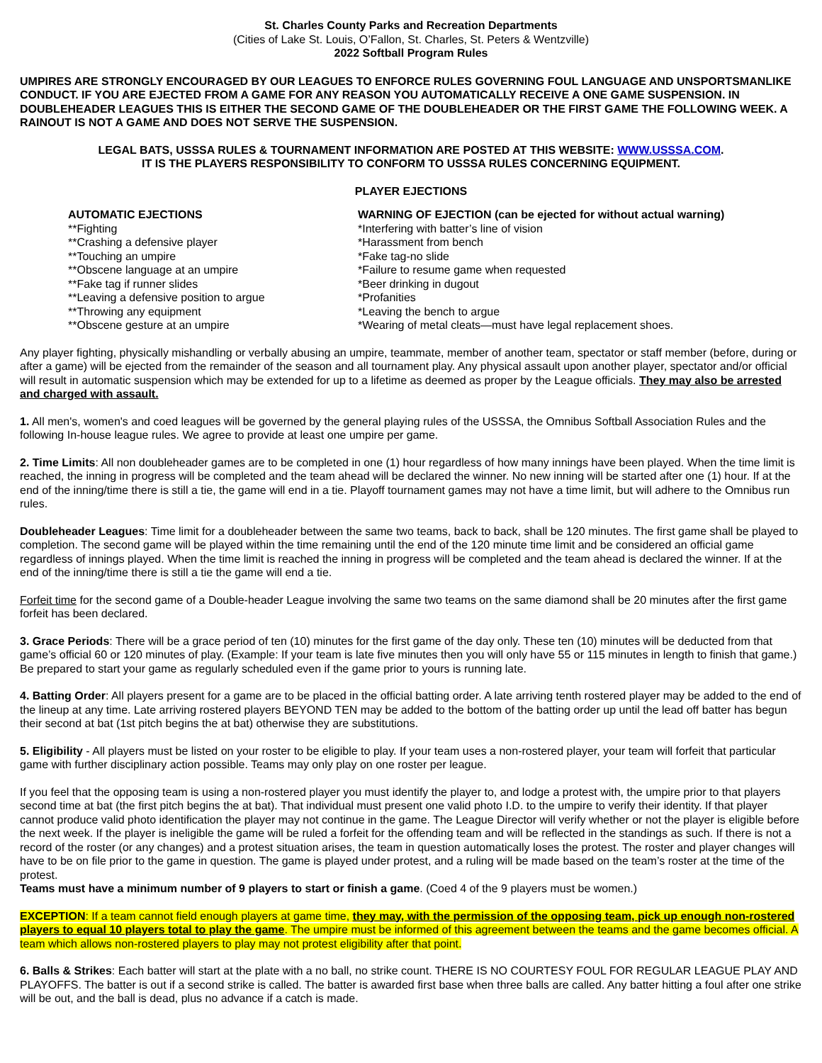St. Charles County Parks and Recreation Departments
(Cities of Lake St. Louis, O’Fallon, St. Charles, St. Peters & Wentzville)
2022 Softball Program Rules
UMPIRES ARE STRONGLY ENCOURAGED BY OUR LEAGUES TO ENFORCE RULES GOVERNING FOUL LANGUAGE AND UNSPORTSMANLIKE CONDUCT. IF YOU ARE EJECTED FROM A GAME FOR ANY REASON YOU AUTOMATICALLY RECEIVE A ONE GAME SUSPENSION. IN DOUBLEHEADER LEAGUES THIS IS EITHER THE SECOND GAME OF THE DOUBLEHEADER OR THE FIRST GAME THE FOLLOWING WEEK. A RAINOUT IS NOT A GAME AND DOES NOT SERVE THE SUSPENSION.
LEGAL BATS, USSSA RULES & TOURNAMENT INFORMATION ARE POSTED AT THIS WEBSITE: WWW.USSSA.COM.
IT IS THE PLAYERS RESPONSIBILITY TO CONFORM TO USSSA RULES CONCERNING EQUIPMENT.
PLAYER EJECTIONS
AUTOMATIC EJECTIONS
**Fighting
**Crashing a defensive player
**Touching an umpire
**Obscene language at an umpire
**Fake tag if runner slides
**Leaving a defensive position to argue
**Throwing any equipment
**Obscene gesture at an umpire
WARNING OF EJECTION (can be ejected for without actual warning)
*Interfering with batter’s line of vision
*Harassment from bench
*Fake tag-no slide
*Failure to resume game when requested
*Beer drinking in dugout
*Profanities
*Leaving the bench to argue
*Wearing of metal cleats—must have legal replacement shoes.
Any player fighting, physically mishandling or verbally abusing an umpire, teammate, member of another team, spectator or staff member (before, during or after a game) will be ejected from the remainder of the season and all tournament play. Any physical assault upon another player, spectator and/or official will result in automatic suspension which may be extended for up to a lifetime as deemed as proper by the League officials. They may also be arrested and charged with assault.
1. All men's, women's and coed leagues will be governed by the general playing rules of the USSSA, the Omnibus Softball Association Rules and the following In-house league rules. We agree to provide at least one umpire per game.
2. Time Limits: All non doubleheader games are to be completed in one (1) hour regardless of how many innings have been played. When the time limit is reached, the inning in progress will be completed and the team ahead will be declared the winner. No new inning will be started after one (1) hour. If at the end of the inning/time there is still a tie, the game will end in a tie. Playoff tournament games may not have a time limit, but will adhere to the Omnibus run rules.
Doubleheader Leagues: Time limit for a doubleheader between the same two teams, back to back, shall be 120 minutes. The first game shall be played to completion. The second game will be played within the time remaining until the end of the 120 minute time limit and be considered an official game regardless of innings played. When the time limit is reached the inning in progress will be completed and the team ahead is declared the winner. If at the end of the inning/time there is still a tie the game will end a tie.
Forfeit time for the second game of a Double-header League involving the same two teams on the same diamond shall be 20 minutes after the first game forfeit has been declared.
3. Grace Periods: There will be a grace period of ten (10) minutes for the first game of the day only. These ten (10) minutes will be deducted from that game’s official 60 or 120 minutes of play. (Example: If your team is late five minutes then you will only have 55 or 115 minutes in length to finish that game.) Be prepared to start your game as regularly scheduled even if the game prior to yours is running late.
4. Batting Order: All players present for a game are to be placed in the official batting order. A late arriving tenth rostered player may be added to the end of the lineup at any time. Late arriving rostered players BEYOND TEN may be added to the bottom of the batting order up until the lead off batter has begun their second at bat (1st pitch begins the at bat) otherwise they are substitutions.
5. Eligibility - All players must be listed on your roster to be eligible to play. If your team uses a non-rostered player, your team will forfeit that particular game with further disciplinary action possible. Teams may only play on one roster per league.
If you feel that the opposing team is using a non-rostered player you must identify the player to, and lodge a protest with, the umpire prior to that players second time at bat (the first pitch begins the at bat). That individual must present one valid photo I.D. to the umpire to verify their identity. If that player cannot produce valid photo identification the player may not continue in the game. The League Director will verify whether or not the player is eligible before the next week. If the player is ineligible the game will be ruled a forfeit for the offending team and will be reflected in the standings as such. If there is not a record of the roster (or any changes) and a protest situation arises, the team in question automatically loses the protest. The roster and player changes will have to be on file prior to the game in question. The game is played under protest, and a ruling will be made based on the team’s roster at the time of the protest.
Teams must have a minimum number of 9 players to start or finish a game. (Coed 4 of the 9 players must be women.)
EXCEPTION: If a team cannot field enough players at game time, they may, with the permission of the opposing team, pick up enough non-rostered players to equal 10 players total to play the game. The umpire must be informed of this agreement between the teams and the game becomes official. A team which allows non-rostered players to play may not protest eligibility after that point.
6. Balls & Strikes: Each batter will start at the plate with a no ball, no strike count. THERE IS NO COURTESY FOUL FOR REGULAR LEAGUE PLAY AND PLAYOFFS. The batter is out if a second strike is called. The batter is awarded first base when three balls are called. Any batter hitting a foul after one strike will be out, and the ball is dead, plus no advance if a catch is made.